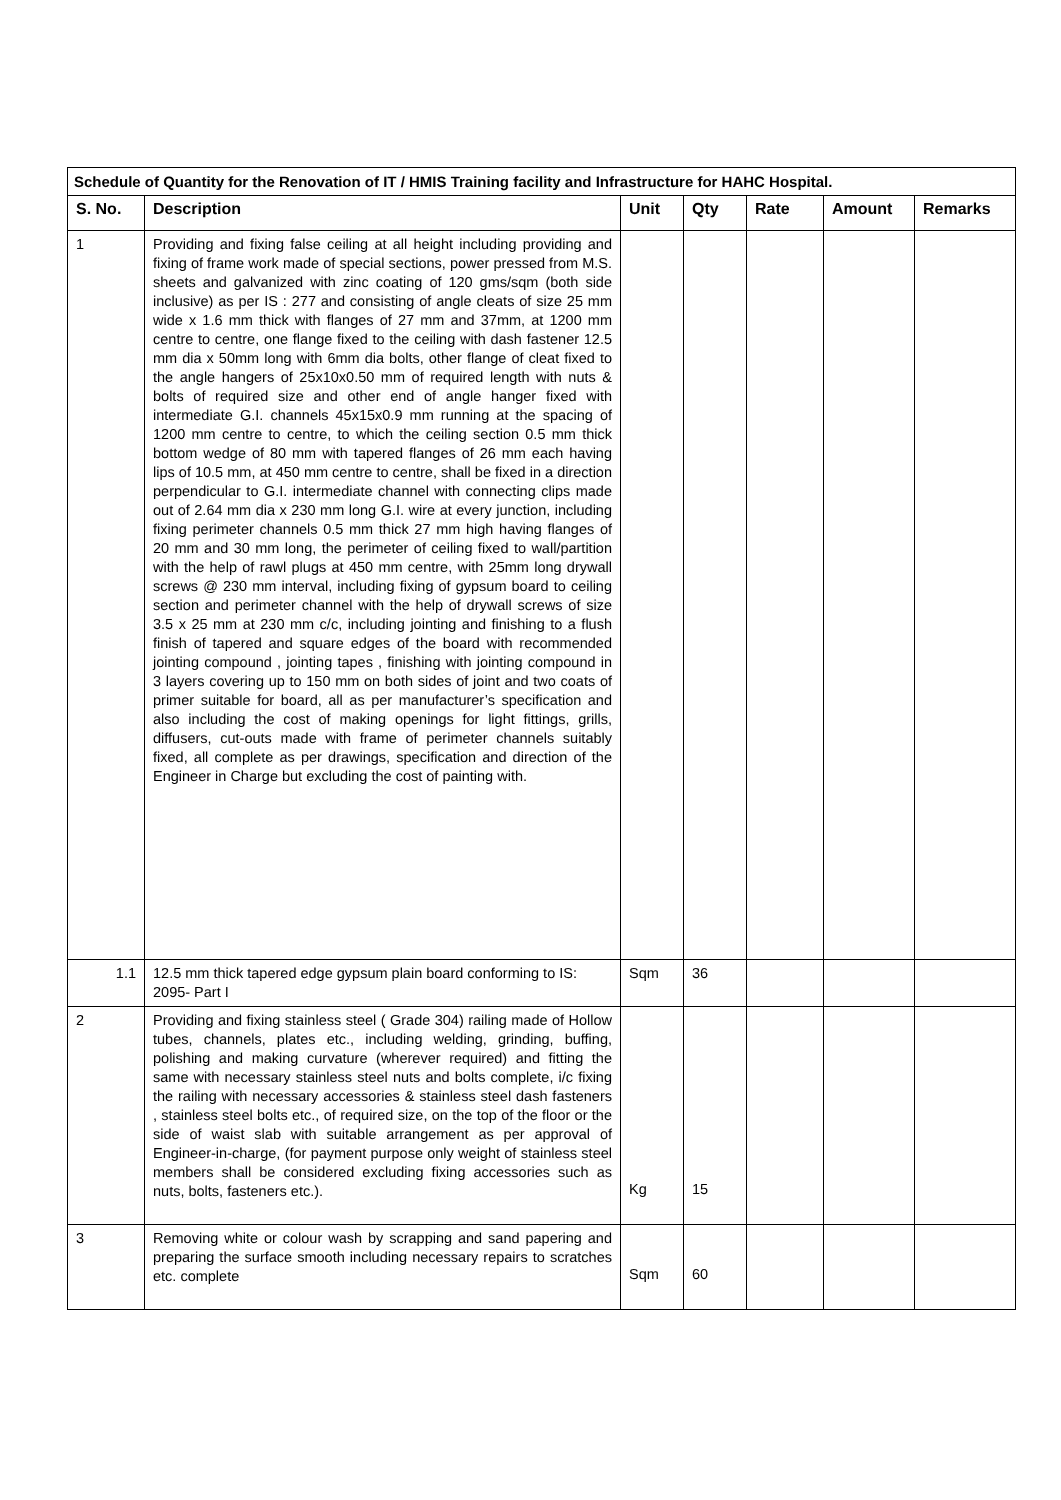| Schedule of Quantity for the Renovation of IT / HMIS Training facility and Infrastructure for HAHC Hospital. | | | | | | |
| S. No. | Description | Unit | Qty | Rate | Amount | Remarks |
| 1 | Providing and fixing false ceiling at all height including providing and fixing of frame work made of special sections, power pressed from M.S. sheets and galvanized with zinc coating of 120 gms/sqm (both side inclusive) as per IS : 277 and consisting of angle cleats of size 25 mm wide x 1.6 mm thick with flanges of 27 mm and 37mm, at 1200 mm centre to centre, one flange fixed to the ceiling with dash fastener 12.5 mm dia x 50mm long with 6mm dia bolts, other flange of cleat fixed to the angle hangers of 25x10x0.50 mm of required length with nuts & bolts of required size and other end of angle hanger fixed with intermediate G.I. channels 45x15x0.9 mm running at the spacing of 1200 mm centre to centre, to which the ceiling section 0.5 mm thick bottom wedge of 80 mm with tapered flanges of 26 mm each having lips of 10.5 mm, at 450 mm centre to centre, shall be fixed in a direction perpendicular to G.I. intermediate channel with connecting clips made out of 2.64 mm dia x 230 mm long G.I. wire at every junction, including fixing perimeter channels 0.5 mm thick 27 mm high having flanges of 20 mm and 30 mm long, the perimeter of ceiling fixed to wall/partition with the help of rawl plugs at 450 mm centre, with 25mm long drywall screws @ 230 mm interval, including fixing of gypsum board to ceiling section and perimeter channel with the help of drywall screws of size 3.5 x 25 mm at 230 mm c/c, including jointing and finishing to a flush finish of tapered and square edges of the board with recommended jointing compound , jointing tapes , finishing with jointing compound in 3 layers covering up to 150 mm on both sides of joint and two coats of primer suitable for board, all as per manufacturer’s specification and also including the cost of making openings for light fittings, grills, diffusers, cut-outs made with frame of perimeter channels suitably fixed, all complete as per drawings, specification and direction of the Engineer in Charge but excluding the cost of painting with. | | | | | |
| 1.1 | 12.5 mm thick tapered edge gypsum plain board conforming to IS: 2095- Part I | Sqm | 36 | | | |
| 2 | Providing and fixing stainless steel ( Grade 304) railing made of Hollow tubes, channels, plates etc., including welding, grinding, buffing, polishing and making curvature (wherever required) and fitting the same with necessary stainless steel nuts and bolts complete, i/c fixing the railing with necessary accessories & stainless steel dash fasteners , stainless steel bolts etc., of required size, on the top of the floor or the side of waist slab with suitable arrangement as per approval of Engineer-in-charge, (for payment purpose only weight of stainless steel members shall be considered excluding fixing accessories such as nuts, bolts, fasteners etc.). | Kg | 15 | | | |
| 3 | Removing white or colour wash by scrapping and sand papering and preparing the surface smooth including necessary repairs to scratches etc. complete | Sqm | 60 | | | |